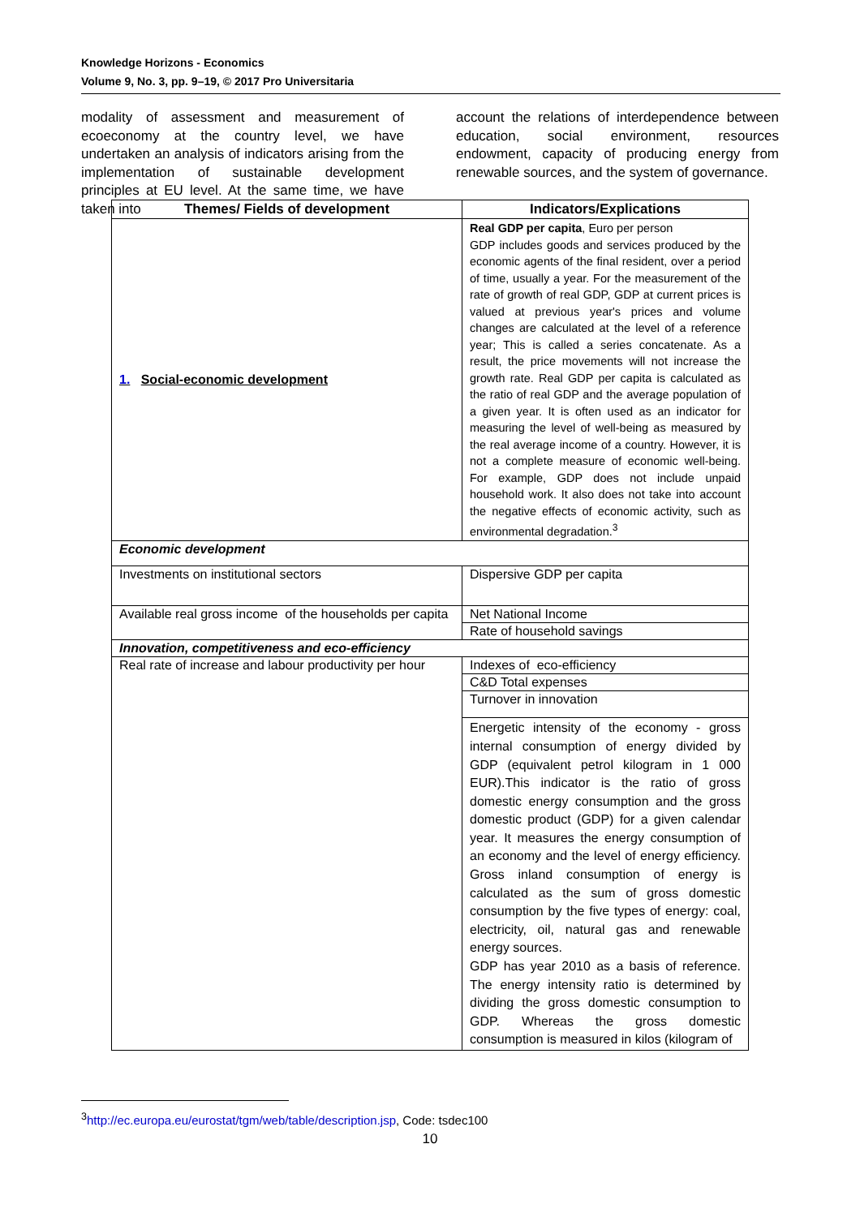Knowledge Horizons - Economics
Volume 9, No. 3, pp. 9–19, © 2017 Pro Universitaria
modality of assessment and measurement of ecoeconomy at the country level, we have undertaken an analysis of indicators arising from the implementation of sustainable development principles at EU level. At the same time, we have taken into
account the relations of interdependence between education, social environment, resources endowment, capacity of producing energy from renewable sources, and the system of governance.
| Themes/ Fields of development | Indicators/Explications |
| --- | --- |
| 1. Social-economic development | Real GDP per capita , Euro per person GDP includes goods and services produced by the economic agents of the final resident, over a period of time, usually a year. For the measurement of the rate of growth of real GDP, GDP at current prices is valued at previous year's prices and volume changes are calculated at the level of a reference year; This is called a series concatenate. As a result, the price movements will not increase the growth rate. Real GDP per capita is calculated as the ratio of real GDP and the average population of a given year. It is often used as an indicator for measuring the level of well-being as measured by the real average income of a country. However, it is not a complete measure of economic well-being. For example, GDP does not include unpaid household work. It also does not take into account the negative effects of economic activity, such as environmental degradation.<sup>3</sup> |
| Economic development | |
| Investments on institutional sectors | Dispersive GDP per capita |
| Available real gross income of the households per capita | Net National Income |
| | Rate of household savings |
| Innovation, competitiveness and eco-efficiency | |
| Real rate of increase and labour productivity per hour | Indexes of eco-efficiency |
| | C&D Total expenses |
| | Turnover in innovation |
| | Energetic intensity of the economy - gross internal consumption of energy divided by GDP (equivalent petrol kilogram in 1 000 EUR).This indicator is the ratio of gross domestic energy consumption and the gross domestic product (GDP) for a given calendar year. It measures the energy consumption of an economy and the level of energy efficiency. Gross inland consumption of energy is calculated as the sum of gross domestic consumption by the five types of energy: coal, electricity, oil, natural gas and renewable energy sources. GDP has year 2010 as a basis of reference. The energy intensity ratio is determined by dividing the gross domestic consumption to GDP. Whereas the gross domestic consumption is measured in kilos (kilogram of |
<sup>3</sup> http://ec.europa.eu/eurostat/tgm/web/table/description.jsp, Code: tsdec100
10